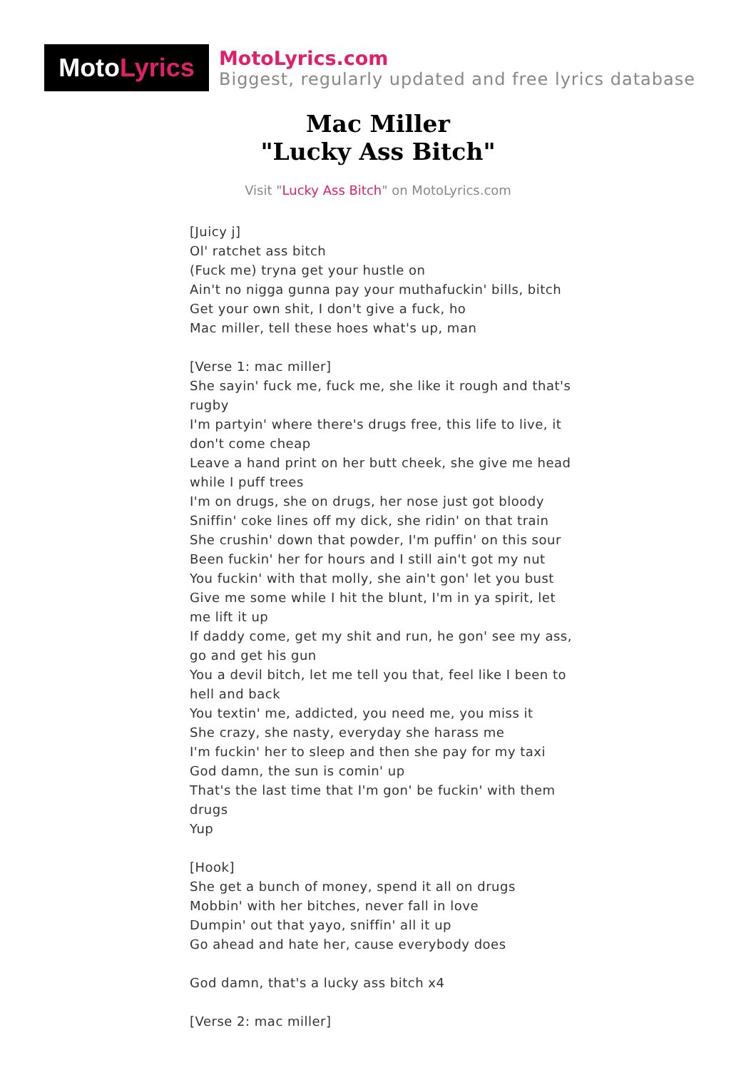Moto Lyrics
MotoLyrics.com
Biggest, regularly updated and free lyrics database
Mac Miller
"Lucky Ass Bitch"
Visit "Lucky Ass Bitch" on MotoLyrics.com
[Juicy j]
Ol' ratchet ass bitch
(Fuck me) tryna get your hustle on
Ain't no nigga gunna pay your muthafuckin' bills, bitch
Get your own shit, I don't give a fuck, ho
Mac miller, tell these hoes what's up, man
[Verse 1: mac miller]
She sayin' fuck me, fuck me, she like it rough and that's rugby
I'm partyin' where there's drugs free, this life to live, it don't come cheap
Leave a hand print on her butt cheek, she give me head while I puff trees
I'm on drugs, she on drugs, her nose just got bloody
Sniffin' coke lines off my dick, she ridin' on that train
She crushin' down that powder, I'm puffin' on this sour
Been fuckin' her for hours and I still ain't got my nut
You fuckin' with that molly, she ain't gon' let you bust
Give me some while I hit the blunt, I'm in ya spirit, let me lift it up
If daddy come, get my shit and run, he gon' see my ass, go and get his gun
You a devil bitch, let me tell you that, feel like I been to hell and back
You textin' me, addicted, you need me, you miss it
She crazy, she nasty, everyday she harass me
I'm fuckin' her to sleep and then she pay for my taxi
God damn, the sun is comin' up
That's the last time that I'm gon' be fuckin' with them drugs
Yup
[Hook]
She get a bunch of money, spend it all on drugs
Mobbin' with her bitches, never fall in love
Dumpin' out that yayo, sniffin' all it up
Go ahead and hate her, cause everybody does
God damn, that's a lucky ass bitch x4
[Verse 2: mac miller]